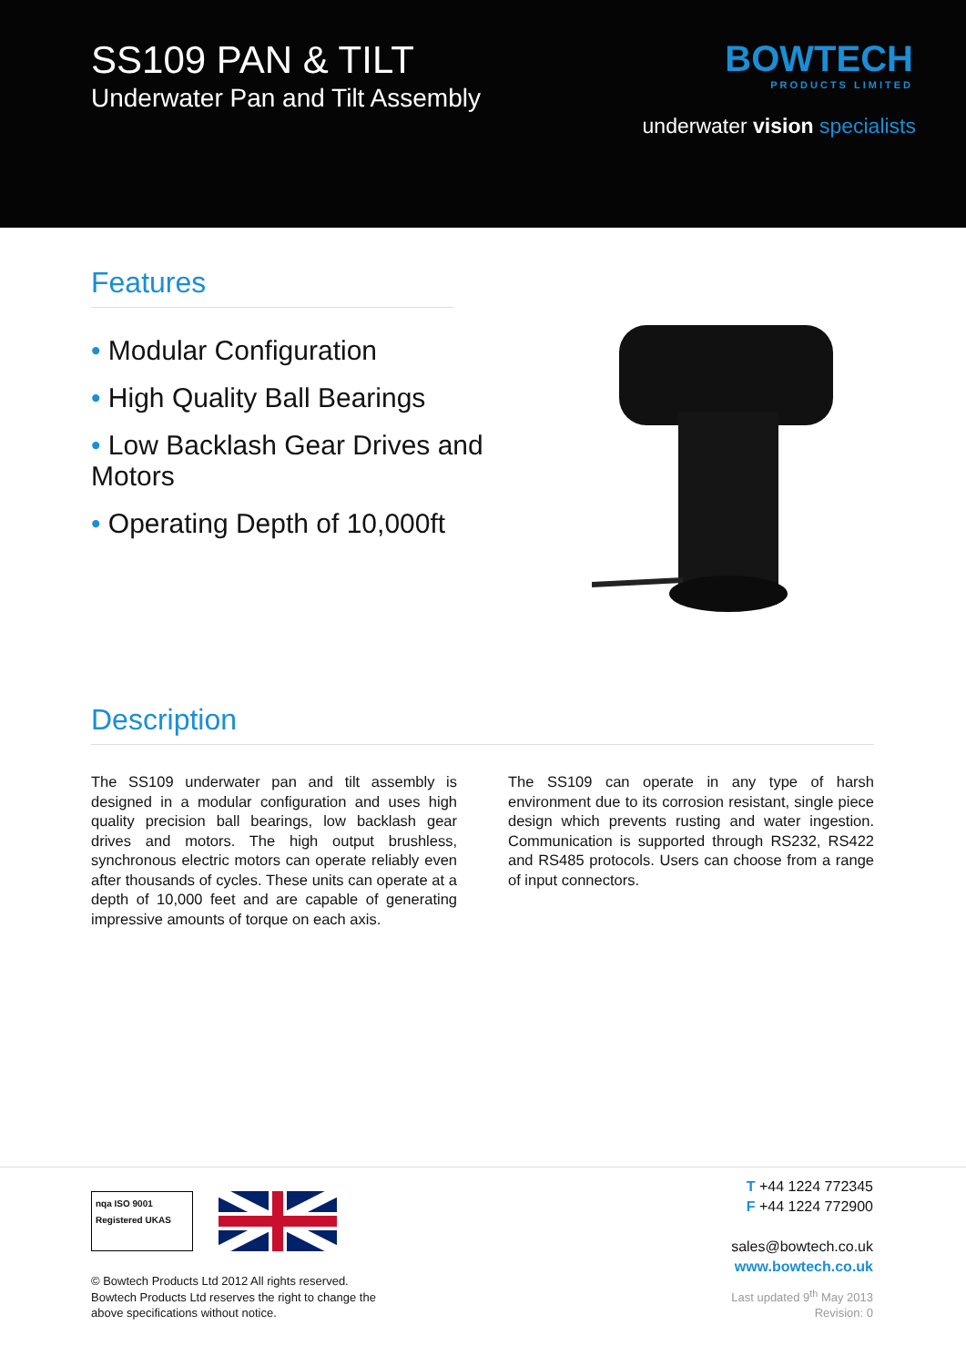SS109 PAN & TILT
Underwater Pan and Tilt Assembly
BOWTECH
PRODUCTS LIMITED
underwater vision specialists
Features
• Modular Configuration
• High Quality Ball Bearings
• Low Backlash Gear Drives and Motors
• Operating Depth of 10,000ft
Description
The SS109 underwater pan and tilt assembly is designed in a modular configuration and uses high quality precision ball bearings, low backlash gear drives and motors. The high output brushless, synchronous electric motors can operate reliably even after thousands of cycles. These units can operate at a depth of 10,000 feet and are capable of generating impressive amounts of torque on each axis.
The SS109 can operate in any type of harsh environment due to its corrosion resistant, single piece design which prevents rusting and water ingestion. Communication is supported through RS232, RS422 and RS485 protocols. Users can choose from a range of input connectors.
nqa ISO 9001 Registered UKAS
© Bowtech Products Ltd 2012 All rights reserved.
Bowtech Products Ltd reserves the right to change the
above specifications without notice.
T +44 1224 772345
F +44 1224 772900
sales@bowtech.co.uk
www.bowtech.co.uk
Last updated 9<sup>th</sup> May 2013
Revision: 0